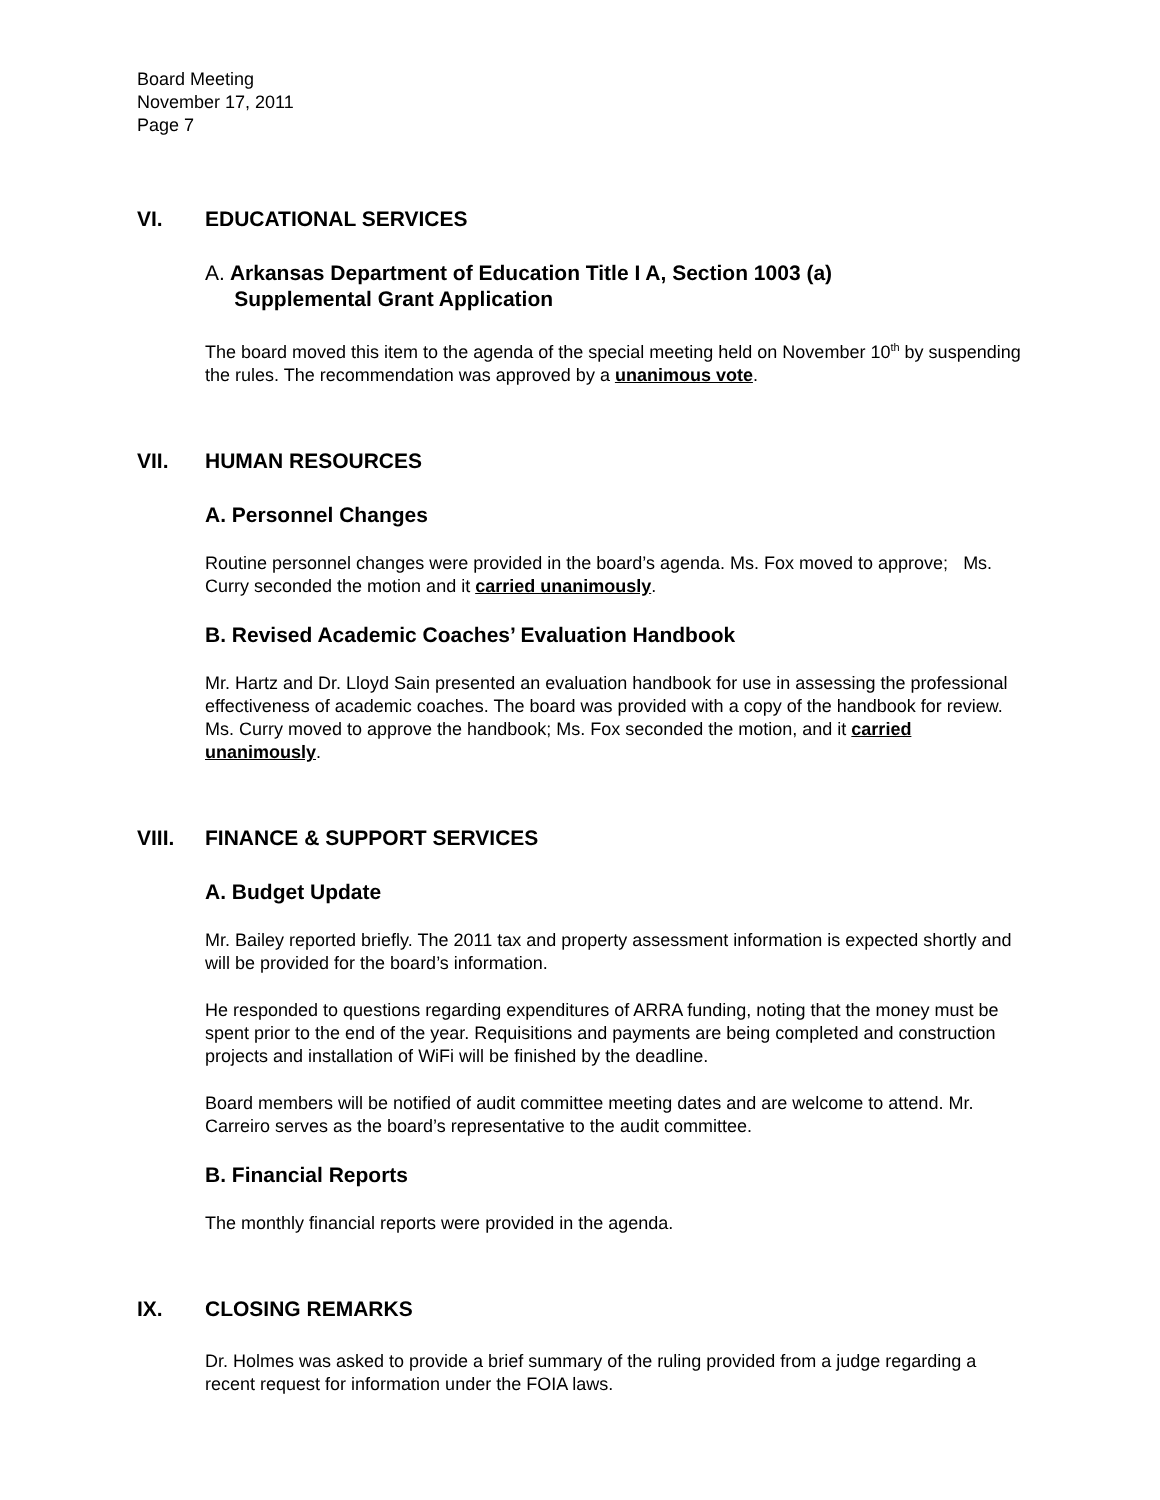Board Meeting
November 17, 2011
Page 7
VI. EDUCATIONAL SERVICES
A. Arkansas Department of Education Title I A, Section 1003 (a)
Supplemental Grant Application
The board moved this item to the agenda of the special meeting held on November 10<sup>th</sup> by suspending the rules. The recommendation was approved by a unanimous vote.
VII. HUMAN RESOURCES
A. Personnel Changes
Routine personnel changes were provided in the board’s agenda. Ms. Fox moved to approve; Ms. Curry seconded the motion and it carried unanimously.
B. Revised Academic Coaches’ Evaluation Handbook
Mr. Hartz and Dr. Lloyd Sain presented an evaluation handbook for use in assessing the professional effectiveness of academic coaches. The board was provided with a copy of the handbook for review. Ms. Curry moved to approve the handbook; Ms. Fox seconded the motion, and it carried unanimously.
VIII. FINANCE & SUPPORT SERVICES
A. Budget Update
Mr. Bailey reported briefly. The 2011 tax and property assessment information is expected shortly and will be provided for the board’s information.
He responded to questions regarding expenditures of ARRA funding, noting that the money must be spent prior to the end of the year. Requisitions and payments are being completed and construction projects and installation of WiFi will be finished by the deadline.
Board members will be notified of audit committee meeting dates and are welcome to attend. Mr. Carreiro serves as the board’s representative to the audit committee.
B. Financial Reports
The monthly financial reports were provided in the agenda.
IX. CLOSING REMARKS
Dr. Holmes was asked to provide a brief summary of the ruling provided from a judge regarding a recent request for information under the FOIA laws.